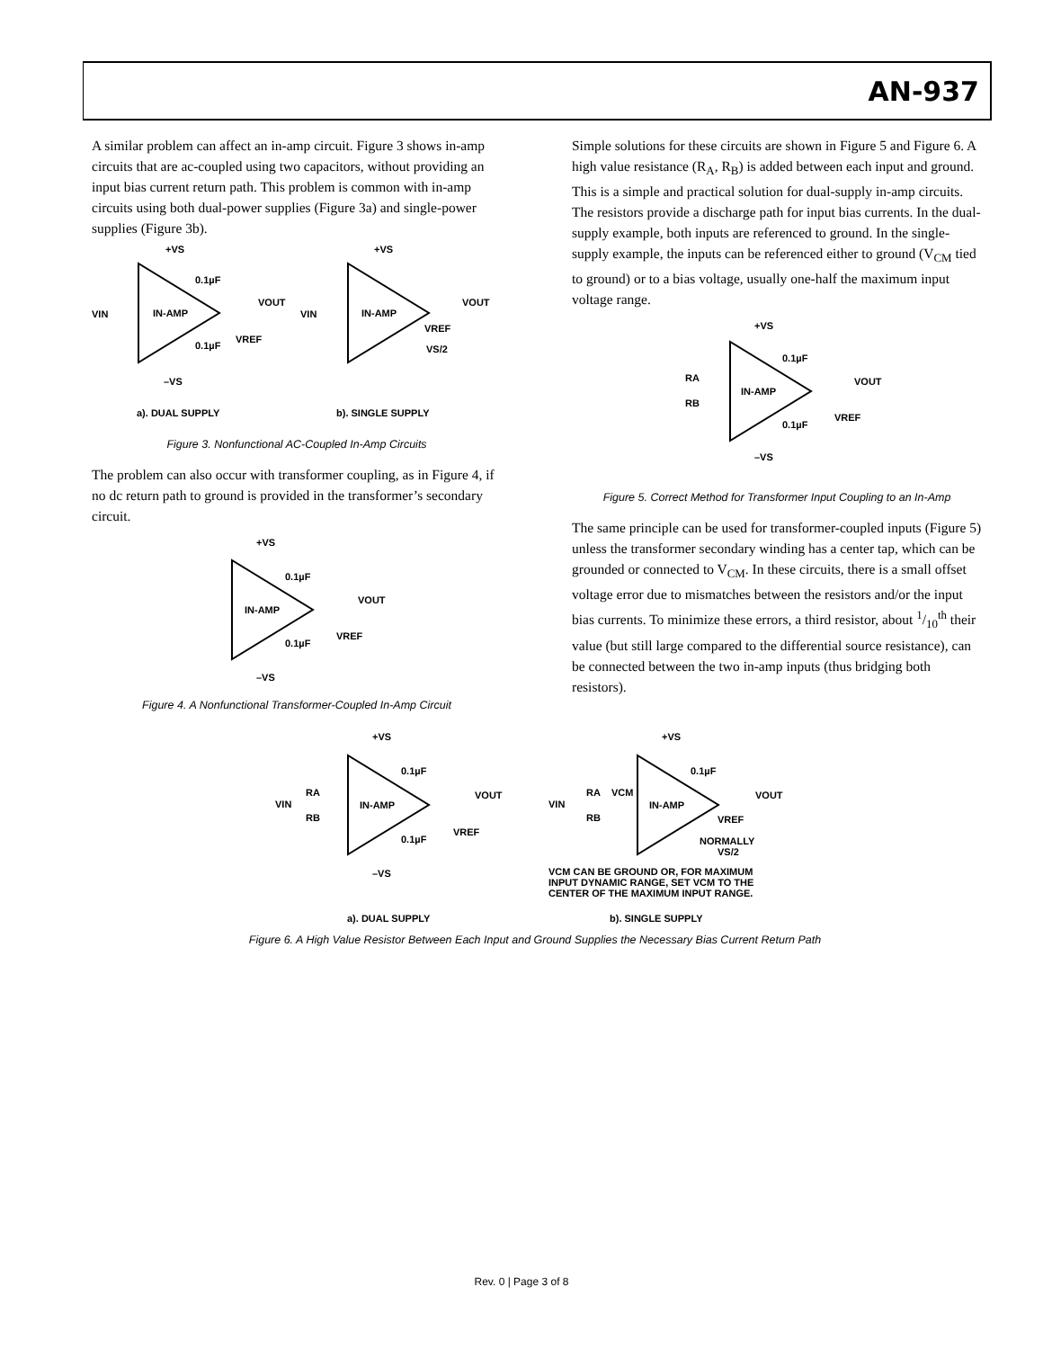AN-937
A similar problem can affect an in-amp circuit. Figure 3 shows in-amp circuits that are ac-coupled using two capacitors, without providing an input bias current return path. This problem is common with in-amp circuits using both dual-power supplies (Figure 3a) and single-power supplies (Figure 3b).
+VS
0.1µF
VOUT
VIN
IN-AMP
VREF
0.1µF
–VS
+VS
VOUT
VIN
IN-AMP
VREF
VS/2
a). DUAL SUPPLY
b). SINGLE SUPPLY
Figure 3. Nonfunctional AC-Coupled In-Amp Circuits
The problem can also occur with transformer coupling, as in Figure 4, if no dc return path to ground is provided in the transformer’s secondary circuit.
+VS
0.1µF
VOUT
IN-AMP
VREF
0.1µF
–VS
Figure 4. A Nonfunctional Transformer-Coupled In-Amp Circuit
Simple solutions for these circuits are shown in Figure 5 and Figure 6. A high value resistance (R<sub>A</sub>, R<sub>B</sub>) is added between each input and ground. This is a simple and practical solution for dual-supply in-amp circuits. The resistors provide a discharge path for input bias currents. In the dual-supply example, both inputs are referenced to ground. In the single-supply example, the inputs can be referenced either to ground (V<sub>CM</sub> tied to ground) or to a bias voltage, usually one-half the maximum input voltage range.
+VS
0.1µF
VOUT
RA
RB
IN-AMP
VREF
0.1µF
–VS
Figure 5. Correct Method for Transformer Input Coupling to an In-Amp
The same principle can be used for transformer-coupled inputs (Figure 5) unless the transformer secondary winding has a center tap, which can be grounded or connected to V<sub>CM</sub>. In these circuits, there is a small offset voltage error due to mismatches between the resistors and/or the input bias currents. To minimize these errors, a third resistor, about 1/10<sup>th</sup> their value (but still large compared to the differential source resistance), can be connected between the two in-amp inputs (thus bridging both resistors).
+VS
0.1µF
VOUT
VIN
RA
RB
IN-AMP
VREF
0.1µF
–VS
+VS
0.1µF
VOUT
VIN
RA
VCM
RB
IN-AMP
VREF
NORMALLY
VS/2
VCM CAN BE GROUND OR, FOR MAXIMUM
INPUT DYNAMIC RANGE, SET VCM TO THE
CENTER OF THE MAXIMUM INPUT RANGE.
a). DUAL SUPPLY
b). SINGLE SUPPLY
Figure 6. A High Value Resistor Between Each Input and Ground Supplies the Necessary Bias Current Return Path
Rev. 0 | Page 3 of 8